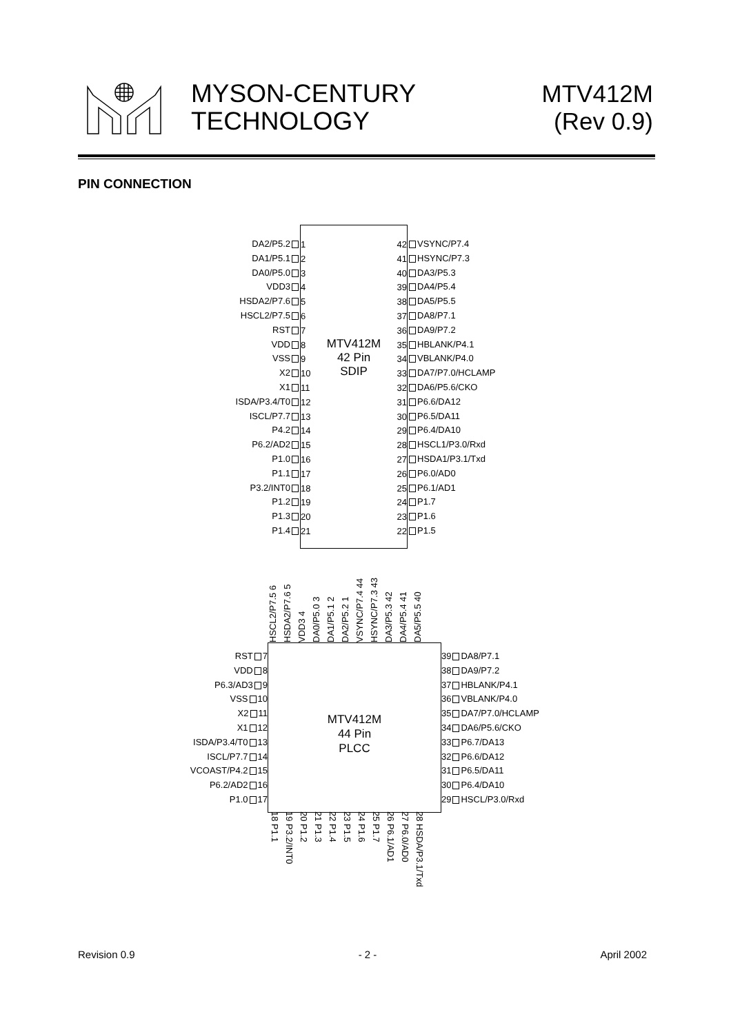MYSON-CENTURY
TECHNOLOGY
MTV412M
(Rev 0.9)
PIN CONNECTION
DA2/P5.2
DA1/P5.1
DA0/P5.0
VDD3
HSDA2/P7.6
HSCL2/P7.5
RST
VDD
VSS
X2
X1
ISDA/P3.4/T0
ISCL/P7.7
P4.2
P6.2/AD2
P1.0
P1.1
P3.2/INT0
P1.2
P1.3
P1.4
1
2
3
4
5
6
7
8
9
10
11
12
13
14
15
16
17
18
19
20
21
MTV412M
42 Pin
SDIP
42
41
40
39
38
37
36
35
34
33
32
31
30
29
28
27
26
25
24
23
22
VSYNC/P7.4
HSYNC/P7.3
DA3/P5.3
DA4/P5.4
DA5/P5.5
DA8/P7.1
DA9/P7.2
HBLANK/P4.1
VBLANK/P4.0
DA7/P7.0/HCLAMP
DA6/P5.6/CKO
P6.6/DA12
P6.5/DA11
P6.4/DA10
HSCL1/P3.0/Rxd
HSDA1/P3.1/Txd
P6.0/AD0
P6.1/AD1
P1.7
P1.6
P1.5
HSCL2/P7.5 6
HSDA2/P7.6 5
VDD3 4
DA0/P5.0 3
DA1/P5.1 2
DA2/P5.2 1
VSYNC/P7.4 44
HSYNC/P7.3 43
DA3/P5.3 42
DA4/P5.4 41
DA5/P5.5 40
RST 7
VDD 8
P6.3/AD3 9
VSS 10
X2 11
X1 12
ISDA/P3.4/T0 13
ISCL/P7.7 14
VCOAST/P4.2 15
P6.2/AD2 16
P1.0 17
MTV412M
44 Pin
PLCC
39 DA8/P7.1
38 DA9/P7.2
37 HBLANK/P4.1
36 VBLANK/P4.0
35 DA7/P7.0/HCLAMP
34 DA6/P5.6/CKO
33 P6.7/DA13
32 P6.6/DA12
31 P6.5/DA11
30 P6.4/DA10
29 HSCL/P3.0/Rxd
18 P1.1
19 P3.2/INT0
20 P1.2
21 P1.3
22 P1.4
23 P1.5
24 P1.6
25 P1.7
26 P6.1/AD1
27 P6.0/AD0
28 HSDA/P3.1/Txd
Revision 0.9 - 2 - April 2002